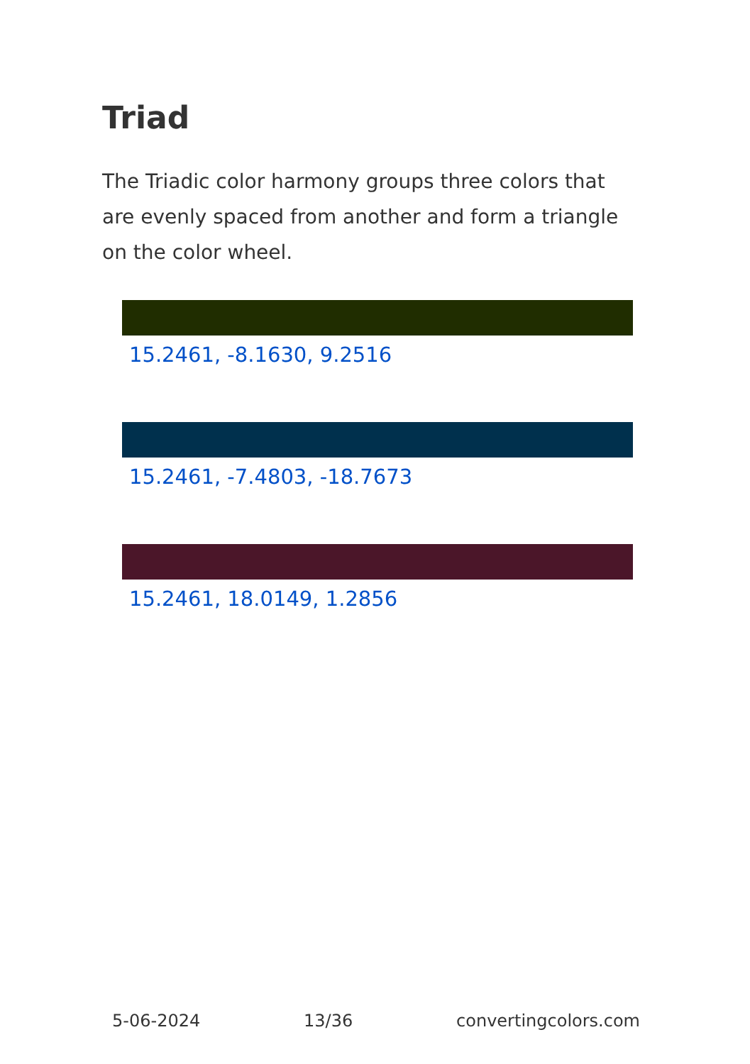Triad
The Triadic color harmony groups three colors that are evenly spaced from another and form a triangle on the color wheel.
15.2461, -8.1630, 9.2516
15.2461, -7.4803, -18.7673
15.2461, 18.0149, 1.2856
5-06-2024 13/36 convertingcolors.com